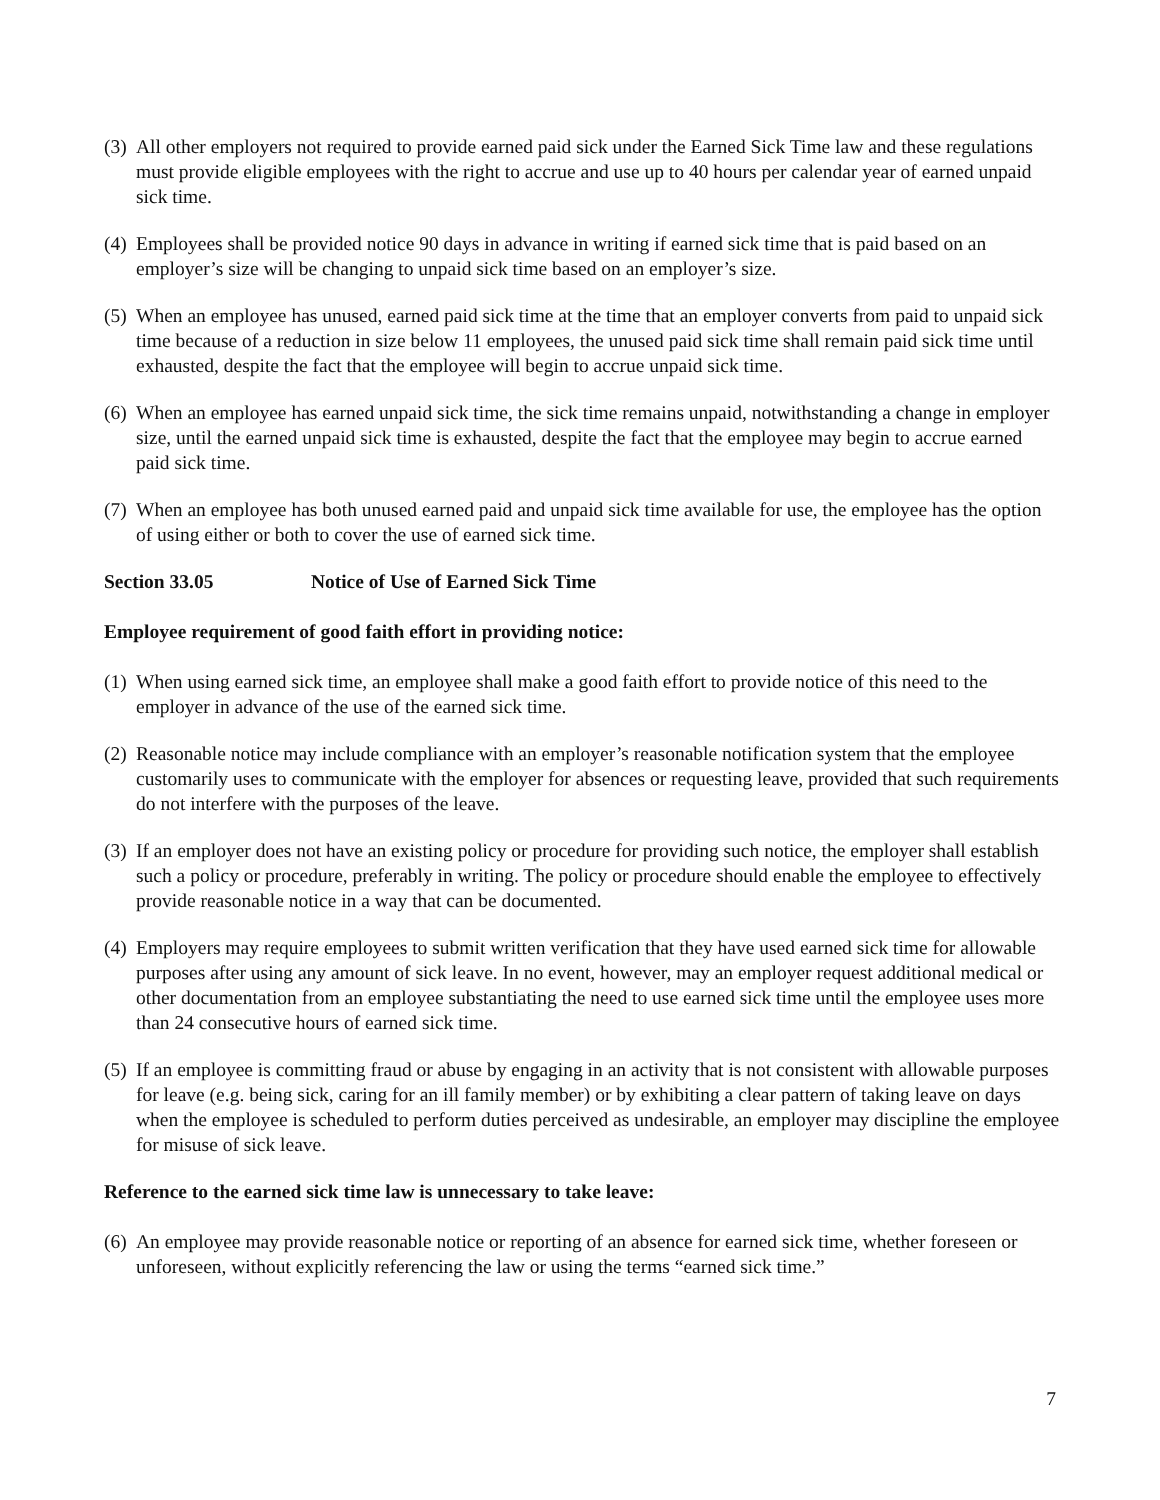(3)
All other employers not required to provide earned paid sick under the Earned Sick Time law and these regulations must provide eligible employees with the right to accrue and use up to 40 hours per calendar year of earned unpaid sick time.
(4)
Employees shall be provided notice 90 days in advance in writing if earned sick time that is paid based on an employer’s size will be changing to unpaid sick time based on an employer’s size.
(5)
When an employee has unused, earned paid sick time at the time that an employer converts from paid to unpaid sick time because of a reduction in size below 11 employees, the unused paid sick time shall remain paid sick time until exhausted, despite the fact that the employee will begin to accrue unpaid sick time.
(6)
When an employee has earned unpaid sick time, the sick time remains unpaid, notwithstanding a change in employer size, until the earned unpaid sick time is exhausted, despite the fact that the employee may begin to accrue earned paid sick time.
(7)
When an employee has both unused earned paid and unpaid sick time available for use, the employee has the option of using either or both to cover the use of earned sick time.
Section 33.05 Notice of Use of Earned Sick Time
Employee requirement of good faith effort in providing notice:
(1)
When using earned sick time, an employee shall make a good faith effort to provide notice of this need to the employer in advance of the use of the earned sick time.
(2)
Reasonable notice may include compliance with an employer’s reasonable notification system that the employee customarily uses to communicate with the employer for absences or requesting leave, provided that such requirements do not interfere with the purposes of the leave.
(3)
If an employer does not have an existing policy or procedure for providing such notice, the employer shall establish such a policy or procedure, preferably in writing. The policy or procedure should enable the employee to effectively provide reasonable notice in a way that can be documented.
(4)
Employers may require employees to submit written verification that they have used earned sick time for allowable purposes after using any amount of sick leave. In no event, however, may an employer request additional medical or other documentation from an employee substantiating the need to use earned sick time until the employee uses more than 24 consecutive hours of earned sick time.
(5)
If an employee is committing fraud or abuse by engaging in an activity that is not consistent with allowable purposes for leave (e.g. being sick, caring for an ill family member) or by exhibiting a clear pattern of taking leave on days when the employee is scheduled to perform duties perceived as undesirable, an employer may discipline the employee for misuse of sick leave.
Reference to the earned sick time law is unnecessary to take leave:
(6)
An employee may provide reasonable notice or reporting of an absence for earned sick time, whether foreseen or unforeseen, without explicitly referencing the law or using the terms “earned sick time.”
7